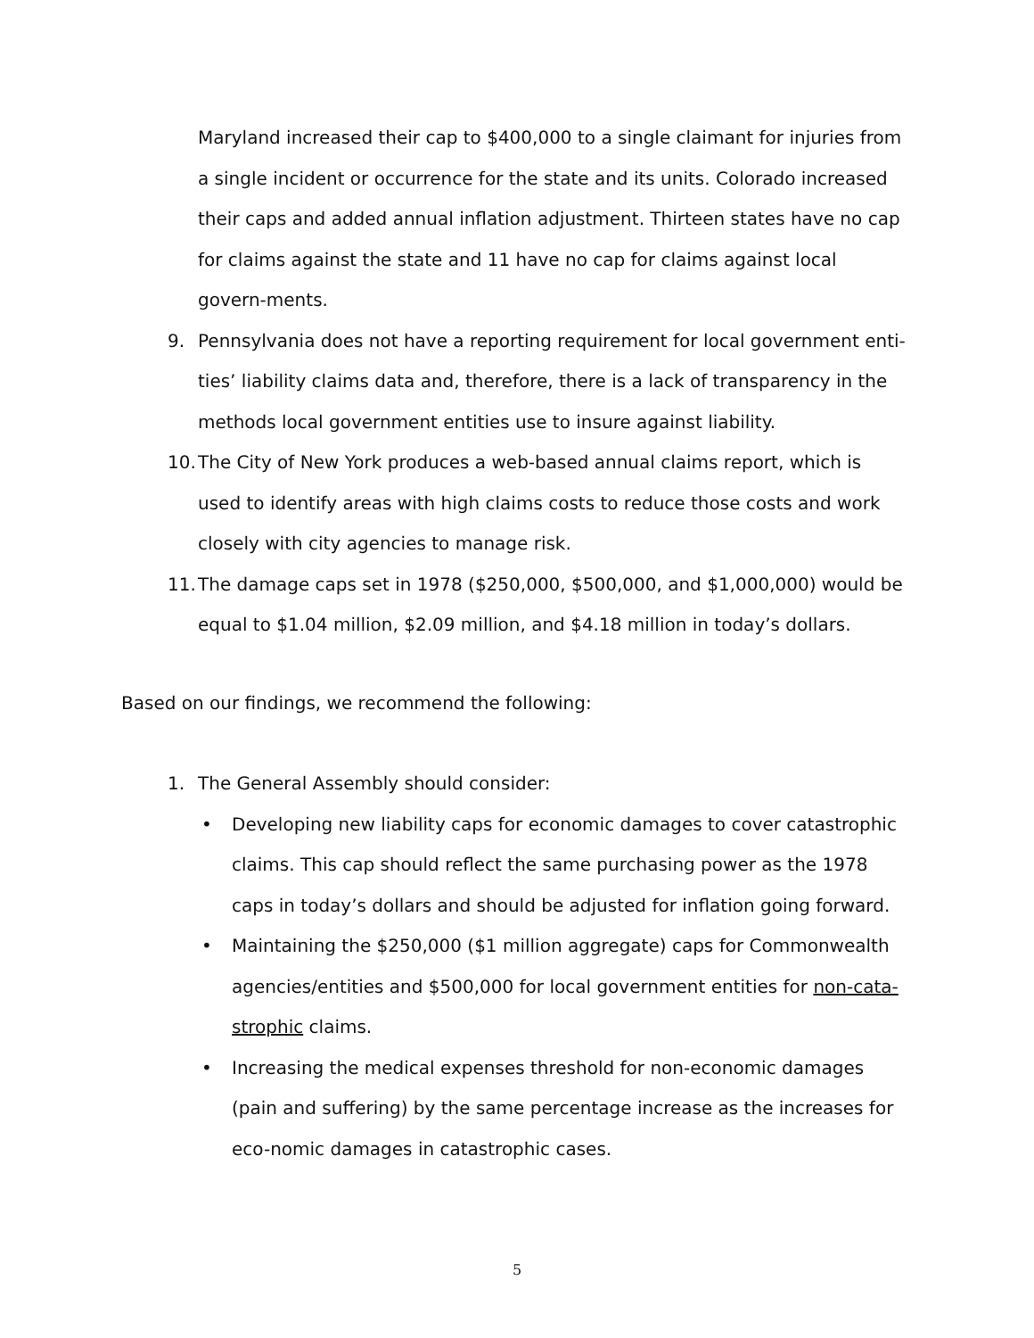Maryland increased their cap to $400,000 to a single claimant for injuries from a single incident or occurrence for the state and its units. Colorado increased their caps and added annual inflation adjustment. Thirteen states have no cap for claims against the state and 11 have no cap for claims against local govern-ments.
9. Pennsylvania does not have a reporting requirement for local government enti-ties’ liability claims data and, therefore, there is a lack of transparency in the methods local government entities use to insure against liability.
10. The City of New York produces a web-based annual claims report, which is used to identify areas with high claims costs to reduce those costs and work closely with city agencies to manage risk.
11. The damage caps set in 1978 ($250,000, $500,000, and $1,000,000) would be equal to $1.04 million, $2.09 million, and $4.18 million in today’s dollars.
Based on our findings, we recommend the following:
1. The General Assembly should consider:
• Developing new liability caps for economic damages to cover catastrophic claims. This cap should reflect the same purchasing power as the 1978 caps in today’s dollars and should be adjusted for inflation going forward.
• Maintaining the $250,000 ($1 million aggregate) caps for Commonwealth agencies/entities and $500,000 for local government entities for non-cata-strophic claims.
• Increasing the medical expenses threshold for non-economic damages (pain and suffering) by the same percentage increase as the increases for eco-nomic damages in catastrophic cases.
5